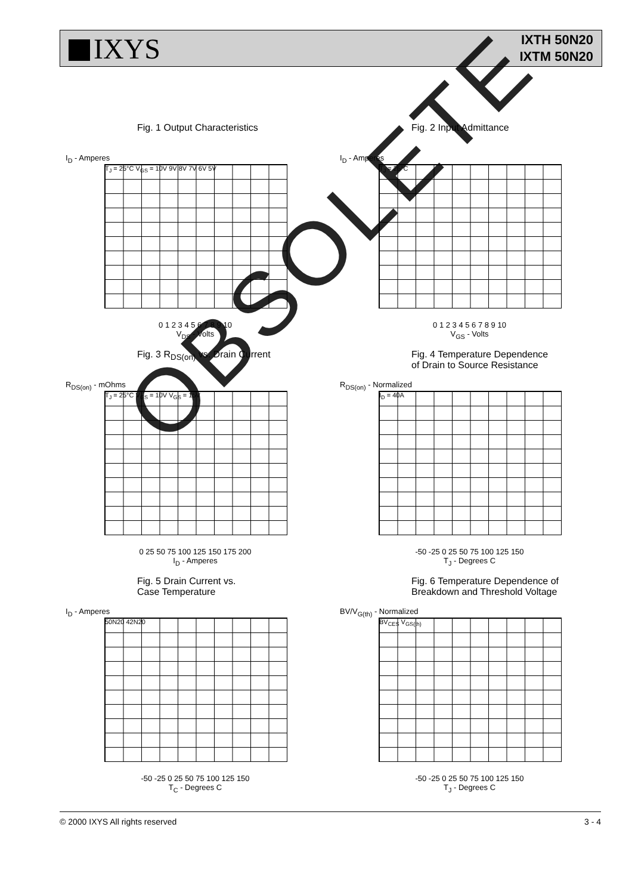IXYS
IXTH 50N20
IXTM 50N20
Fig. 1 Output Characteristics
I<sub>D</sub> - Amperes
T<sub>J</sub> = 25°C V<sub>GS</sub> = 10V 9V 8V 7V 6V 5V
0 1 2 3 4 5 6 7 8 9 10
V<sub>DS</sub> - Volts
Fig. 2 Input Admittance
I<sub>D</sub> - Amperes
T<sub>J</sub> = 25°C
0 1 2 3 4 5 6 7 8 9 10
V<sub>GS</sub> - Volts
Fig. 3 R<sub>DS(on)</sub> vs. Drain Current
R<sub>DS(on)</sub> - mOhms
T<sub>J</sub> = 25°C V<sub>GS</sub> = 10V V<sub>GS</sub> = 15V
0 25 50 75 100 125 150 175 200
I<sub>D</sub> - Amperes
Fig. 4 Temperature Dependence
of Drain to Source Resistance
R<sub>DS(on)</sub> - Normalized
I<sub>D</sub> = 40A
-50 -25 0 25 50 75 100 125 150
T<sub>J</sub> - Degrees C
Fig. 5 Drain Current vs.
Case Temperature
I<sub>D</sub> - Amperes
50N20 42N20
-50 -25 0 25 50 75 100 125 150
T<sub>C</sub> - Degrees C
Fig. 6 Temperature Dependence of
Breakdown and Threshold Voltage
BV/V<sub>G(th)</sub> - Normalized
BV<sub>CES</sub> V<sub>GS(th)</sub>
-50 -25 0 25 50 75 100 125 150
T<sub>J</sub> - Degrees C
OBSOLETE
© 2000 IXYS All rights reserved 3 - 4